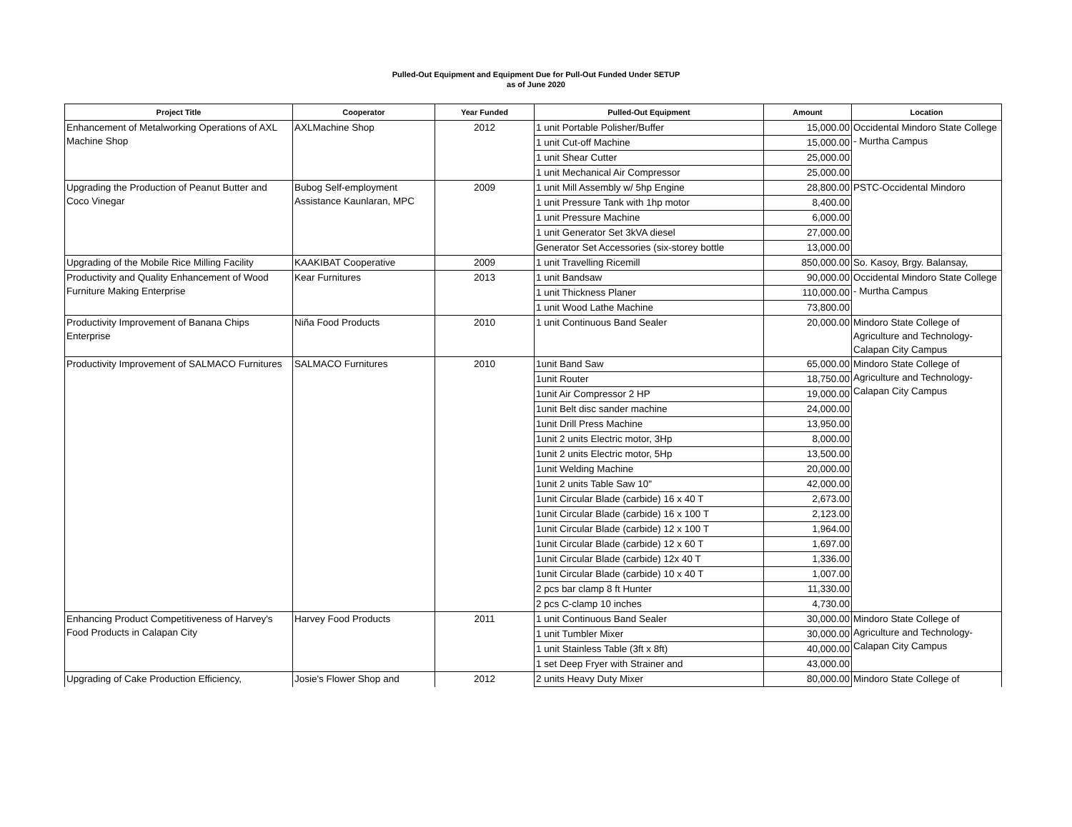Pulled-Out Equipment and Equipment Due for Pull-Out Funded Under SETUP
as of June 2020
| Project Title | Cooperator | Year Funded | Pulled-Out Equipment | Amount | Location |
| --- | --- | --- | --- | --- | --- |
| Enhancement of Metalworking Operations of AXL Machine Shop | AXLMachine Shop | 2012 | 1 unit Portable Polisher/Buffer | 15,000.00 | Occidental Mindoro State College - Murtha Campus |
| | | | 1 unit Cut-off Machine | 15,000.00 | |
| | | | 1 unit Shear Cutter | 25,000.00 | |
| | | | 1 unit Mechanical Air Compressor | 25,000.00 | |
| Upgrading the Production of Peanut Butter and Coco Vinegar | Bubog Self-employment Assistance Kaunlaran, MPC | 2009 | 1 unit Mill Assembly w/ 5hp Engine | 28,800.00 | PSTC-Occidental Mindoro |
| | | | 1 unit Pressure Tank with 1hp motor | 8,400.00 | |
| | | | 1 unit Pressure Machine | 6,000.00 | |
| | | | 1 unit Generator Set 3kVA diesel | 27,000.00 | |
| | | | Generator Set Accessories (six-storey bottle | 13,000.00 | |
| Upgrading of the Mobile Rice Milling Facility | KAAKIBAT Cooperative | 2009 | 1 unit Travelling Ricemill | 850,000.00 | So. Kasoy, Brgy. Balansay, |
| Productivity and Quality Enhancement of Wood Furniture Making Enterprise | Kear Furnitures | 2013 | 1 unit Bandsaw | 90,000.00 | Occidental Mindoro State College - Murtha Campus |
| | | | 1 unit Thickness Planer | 110,000.00 | |
| | | | 1 unit Wood Lathe Machine | 73,800.00 | |
| Productivity Improvement of Banana Chips Enterprise | Niña Food Products | 2010 | 1 unit Continuous Band Sealer | 20,000.00 | Mindoro State College of Agriculture and Technology-Calapan City Campus |
| Productivity Improvement of SALMACO Furnitures | SALMACO Furnitures | 2010 | 1unit Band Saw | 65,000.00 | Mindoro State College of Agriculture and Technology-Calapan City Campus |
| | | | 1unit Router | 18,750.00 | |
| | | | 1unit Air Compressor 2 HP | 19,000.00 | |
| | | | 1unit Belt disc sander machine | 24,000.00 | |
| | | | 1unit Drill Press Machine | 13,950.00 | |
| | | | 1unit 2 units Electric motor, 3Hp | 8,000.00 | |
| | | | 1unit 2 units Electric motor, 5Hp | 13,500.00 | |
| | | | 1unit Welding Machine | 20,000.00 | |
| | | | 1unit 2 units Table Saw 10" | 42,000.00 | |
| | | | 1unit Circular Blade (carbide) 16 x 40 T | 2,673.00 | |
| | | | 1unit Circular Blade (carbide) 16 x 100 T | 2,123.00 | |
| | | | 1unit Circular Blade (carbide) 12 x 100 T | 1,964.00 | |
| | | | 1unit Circular Blade (carbide) 12 x 60 T | 1,697.00 | |
| | | | 1unit Circular Blade (carbide) 12x 40 T | 1,336.00 | |
| | | | 1unit Circular Blade (carbide) 10 x 40 T | 1,007.00 | |
| | | | 2 pcs bar clamp 8 ft Hunter | 11,330.00 | |
| | | | 2 pcs C-clamp 10 inches | 4,730.00 | |
| Enhancing Product Competitiveness of Harvey's Food Products in Calapan City | Harvey Food Products | 2011 | 1 unit Continuous Band Sealer | 30,000.00 | Mindoro State College of Agriculture and Technology-Calapan City Campus |
| | | | 1 unit Tumbler Mixer | 30,000.00 | |
| | | | 1 unit Stainless Table (3ft x 8ft) | 40,000.00 | |
| | | | 1 set Deep Fryer with Strainer and | 43,000.00 | |
| Upgrading of Cake Production Efficiency, | Josie's Flower Shop and | 2012 | 2 units Heavy Duty Mixer | 80,000.00 | Mindoro State College of |